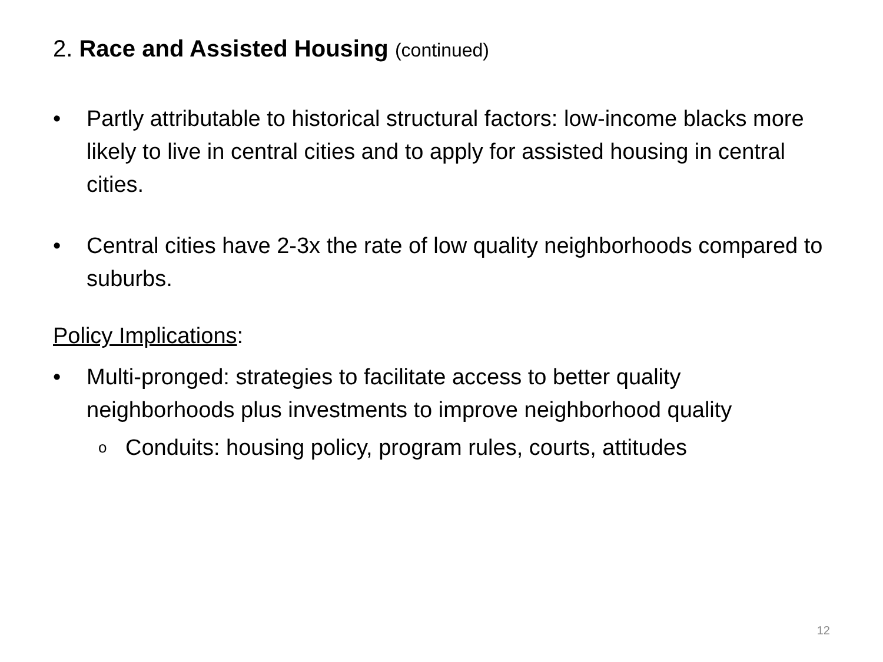2. Race and Assisted Housing (continued)
• Partly attributable to historical structural factors: low-income blacks more likely to live in central cities and to apply for assisted housing in central cities.
• Central cities have 2-3x the rate of low quality neighborhoods compared to suburbs.
Policy Implications:
• Multi-pronged: strategies to facilitate access to better quality neighborhoods plus investments to improve neighborhood quality
o
Conduits: housing policy, program rules, courts, attitudes
12